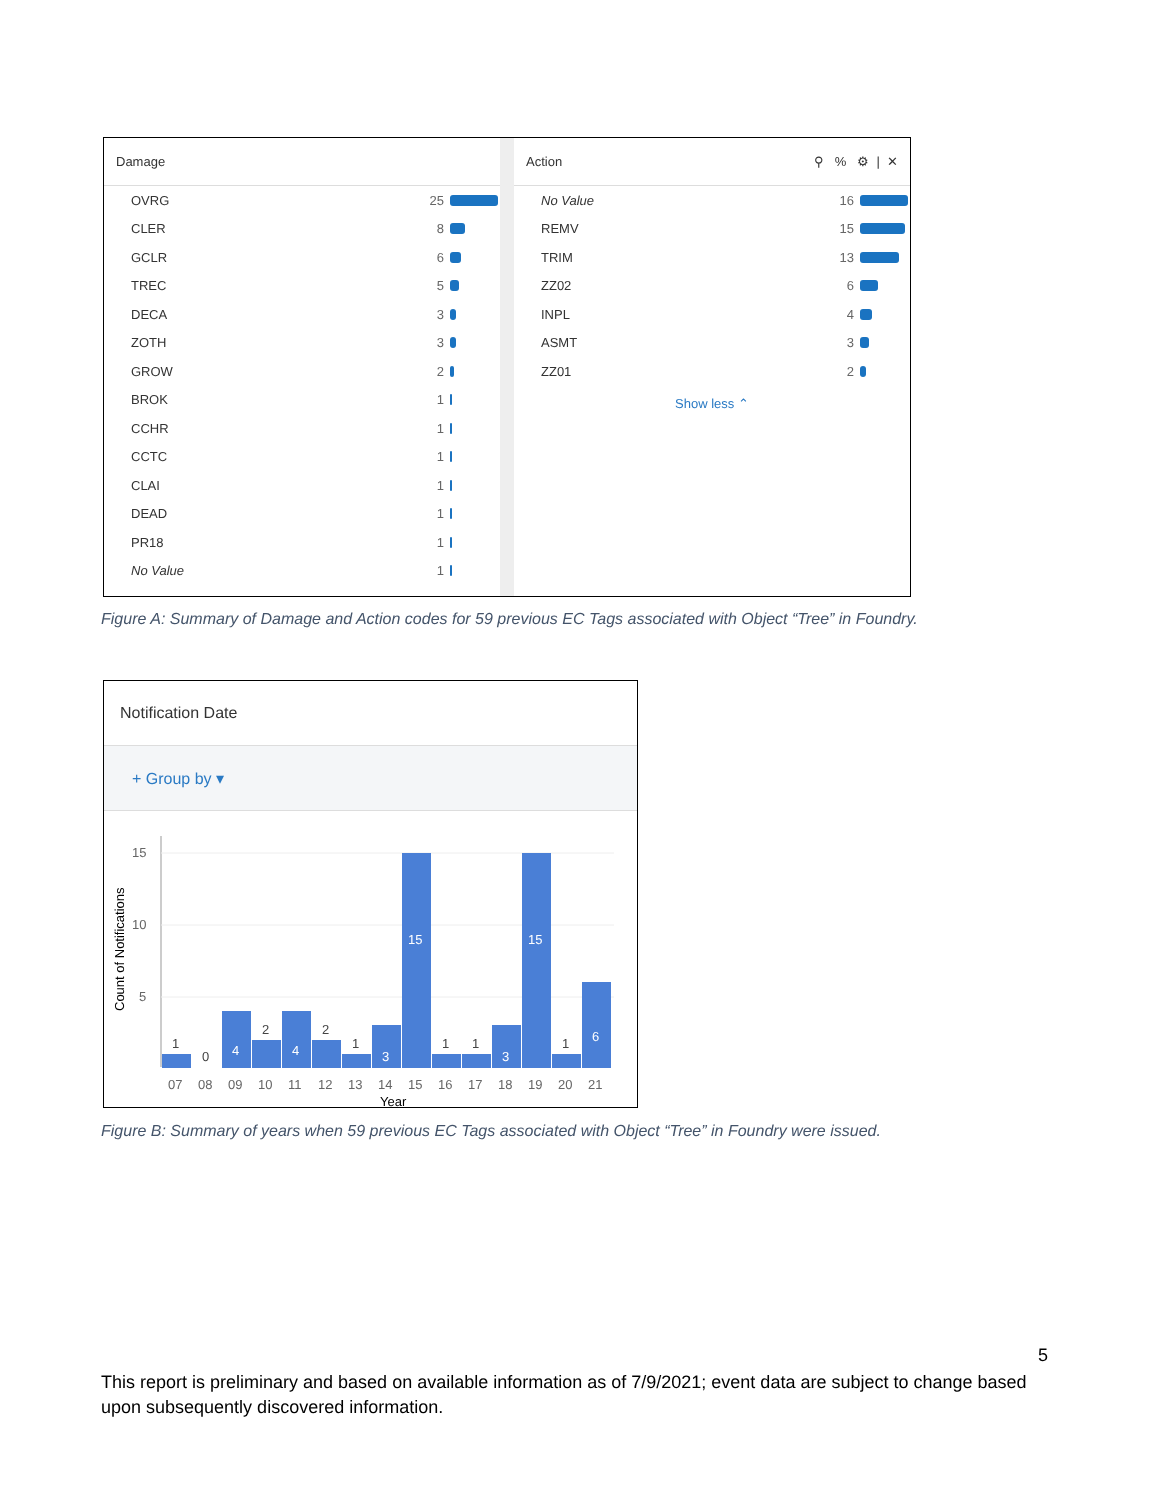Damage
OVRG 25
CLER 8
GCLR 6
TREC 5
DECA 3
ZOTH 3
GROW 2
BROK 1
CCHR 1
CCTC 1
CLAI 1
DEAD 1
PR18 1
No Value 1
Action ⚲ % ⚙ | ✕
No Value 16
REMV 15
TRIM 13
ZZ02 6
INPL 4
ASMT 3
ZZ01 2
Show less ⌃
Figure A: Summary of Damage and Action codes for 59 previous EC Tags associated with Object “Tree” in Foundry.
Notification Date
+ Group by ▾
Count of Notifications
15
10
5
1
0
2
2
1
1
1
1
4
4
3
15
3
15
6
07
08
09
10
11
12
13
14
15
16
17
18
19
20
21
Year
Figure B: Summary of years when 59 previous EC Tags associated with Object “Tree” in Foundry were issued.
5
This report is preliminary and based on available information as of 7/9/2021; event data are subject to change based upon subsequently discovered information.